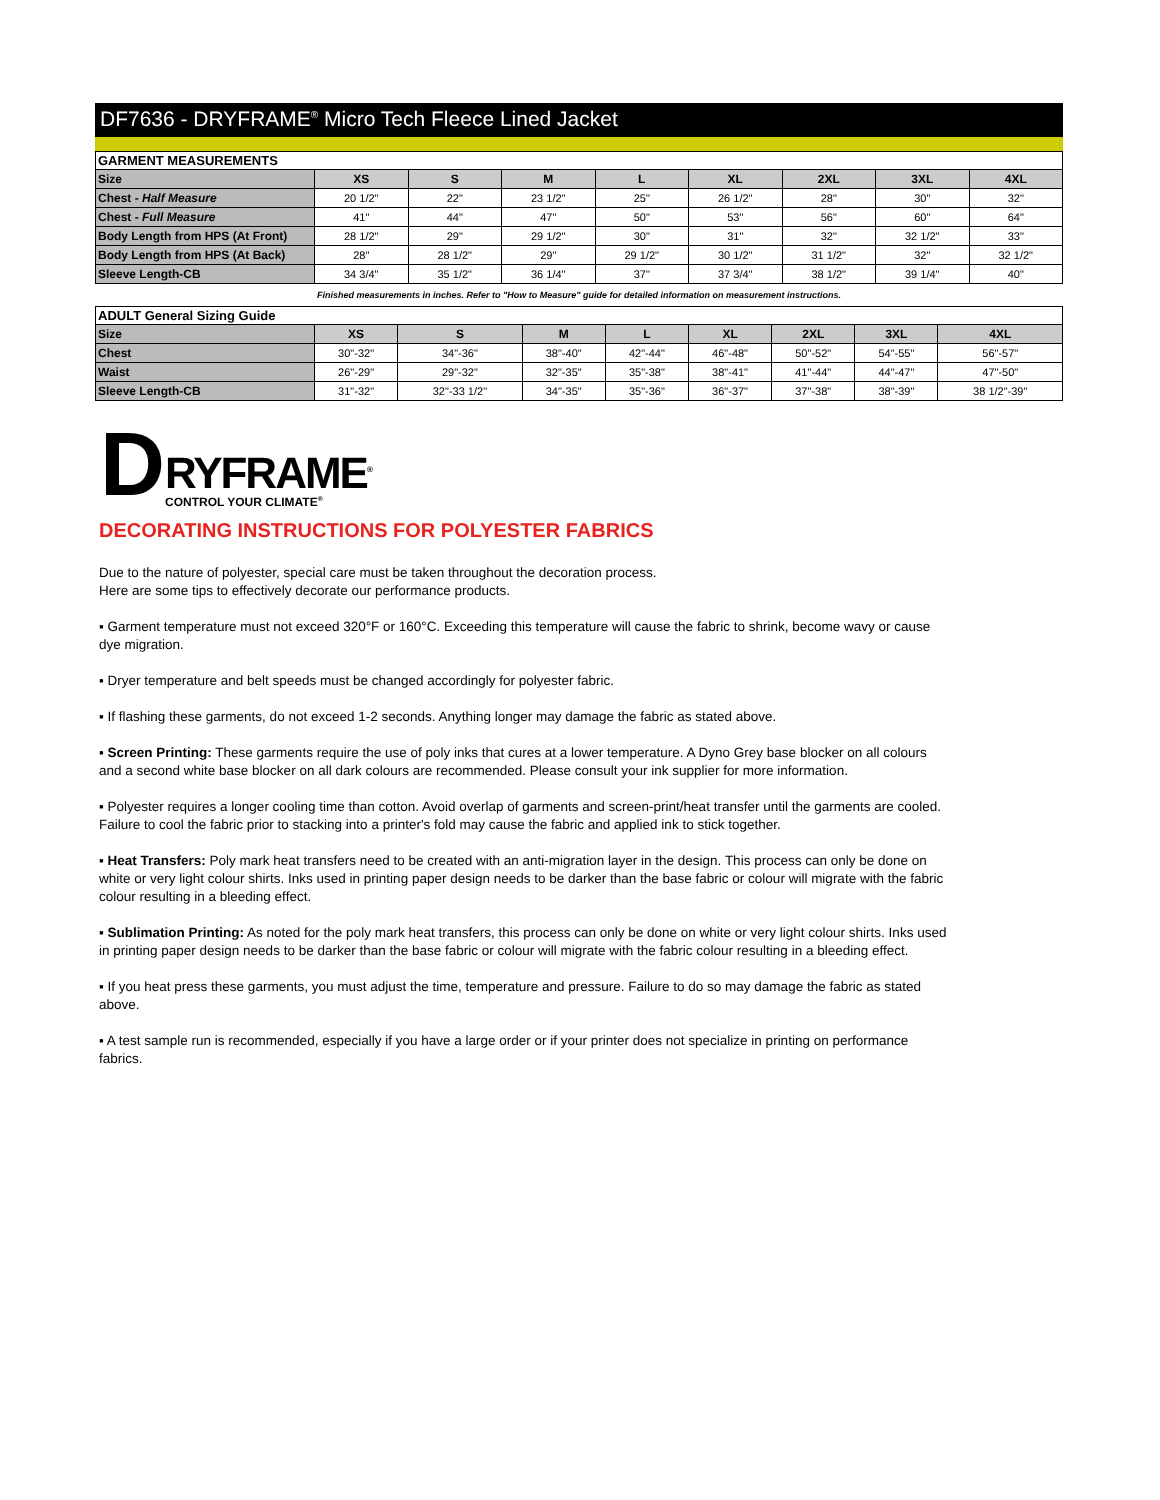DF7636 - DRYFRAME<sup>®</sup> Micro Tech Fleece Lined Jacket
GARMENT MEASUREMENTS
| Size | XS | S | M | L | XL | 2XL | 3XL | 4XL |
| --- | --- | --- | --- | --- | --- | --- | --- | --- |
| Chest - Half Measure | 20 1/2" | 22" | 23 1/2" | 25" | 26 1/2" | 28" | 30" | 32" |
| Chest - Full Measure | 41" | 44" | 47" | 50" | 53" | 56" | 60" | 64" |
| Body Length from HPS (At Front) | 28 1/2" | 29" | 29 1/2" | 30" | 31" | 32" | 32 1/2" | 33" |
| Body Length from HPS (At Back) | 28" | 28 1/2" | 29" | 29 1/2" | 30 1/2" | 31 1/2" | 32" | 32 1/2" |
| Sleeve Length-CB | 34 3/4" | 35 1/2" | 36 1/4" | 37" | 37 3/4" | 38 1/2" | 39 1/4" | 40" |
Finished measurements in inches. Refer to "How to Measure" guide for detailed information on measurement instructions.
ADULT General Sizing Guide
| Size | XS | S | M | L | XL | 2XL | 3XL | 4XL |
| --- | --- | --- | --- | --- | --- | --- | --- | --- |
| Chest | 30"-32" | 34"-36" | 38"-40" | 42"-44" | 46"-48" | 50"-52" | 54"-55" | 56"-57" |
| Waist | 26"-29" | 29"-32" | 32"-35" | 35"-38" | 38"-41" | 41"-44" | 44"-47" | 47"-50" |
| Sleeve Length-CB | 31"-32" | 32"-33 1/2" | 34"-35" | 35"-36" | 36"-37" | 37"-38" | 38"-39" | 38 1/2"-39" |
D
RYFRAME<sup>®</sup>
CONTROL YOUR CLIMATE<sup>®</sup>
DECORATING INSTRUCTIONS FOR POLYESTER FABRICS
Due to the nature of polyester, special care must be taken throughout the decoration process.
Here are some tips to effectively decorate our performance products.
▪ Garment temperature must not exceed 320°F or 160°C. Exceeding this temperature will cause the fabric to shrink, become wavy or cause dye migration.
▪ Dryer temperature and belt speeds must be changed accordingly for polyester fabric.
▪ If flashing these garments, do not exceed 1-2 seconds. Anything longer may damage the fabric as stated above.
▪ Screen Printing: These garments require the use of poly inks that cures at a lower temperature. A Dyno Grey base blocker on all colours and a second white base blocker on all dark colours are recommended. Please consult your ink supplier for more information.
▪ Polyester requires a longer cooling time than cotton. Avoid overlap of garments and screen-print/heat transfer until the garments are cooled. Failure to cool the fabric prior to stacking into a printer's fold may cause the fabric and applied ink to stick together.
▪ Heat Transfers: Poly mark heat transfers need to be created with an anti-migration layer in the design. This process can only be done on white or very light colour shirts. Inks used in printing paper design needs to be darker than the base fabric or colour will migrate with the fabric colour resulting in a bleeding effect.
▪ Sublimation Printing: As noted for the poly mark heat transfers, this process can only be done on white or very light colour shirts. Inks used in printing paper design needs to be darker than the base fabric or colour will migrate with the fabric colour resulting in a bleeding effect.
▪ If you heat press these garments, you must adjust the time, temperature and pressure. Failure to do so may damage the fabric as stated above.
▪ A test sample run is recommended, especially if you have a large order or if your printer does not specialize in printing on performance fabrics.